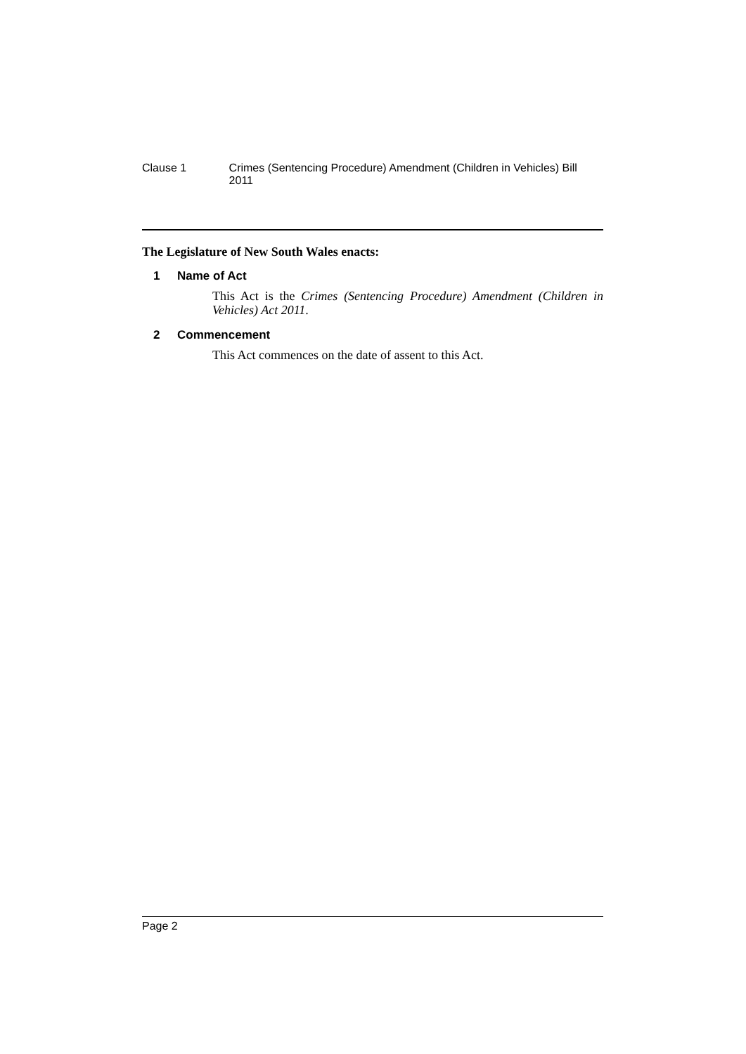Clause 1 Crimes (Sentencing Procedure) Amendment (Children in Vehicles) Bill 2011
The Legislature of New South Wales enacts:
1 Name of Act
This Act is the Crimes (Sentencing Procedure) Amendment (Children in Vehicles) Act 2011.
2 Commencement
This Act commences on the date of assent to this Act.
Page 2